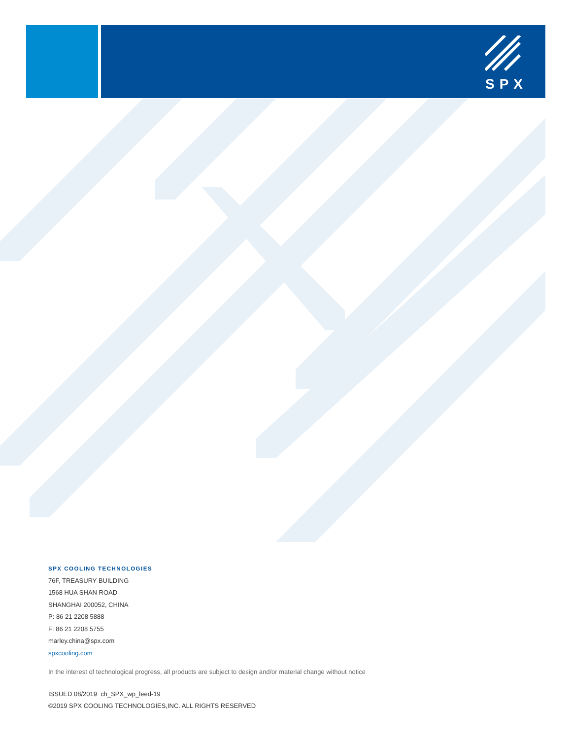SPX
SPX COOLING TECHNOLOGIES
76F, TREASURY BUILDING
1568 HUA SHAN ROAD
SHANGHAI 200052, CHINA
P: 86 21 2208 5888
F: 86 21 2208 5755
marley.china@spx.com
spxcooling.com
In the interest of technological progress, all products are subject to design and/or material change without notice
ISSUED 08/2019 ch_SPX_wp_leed-19
©2019 SPX COOLING TECHNOLOGIES,INC. ALL RIGHTS RESERVED